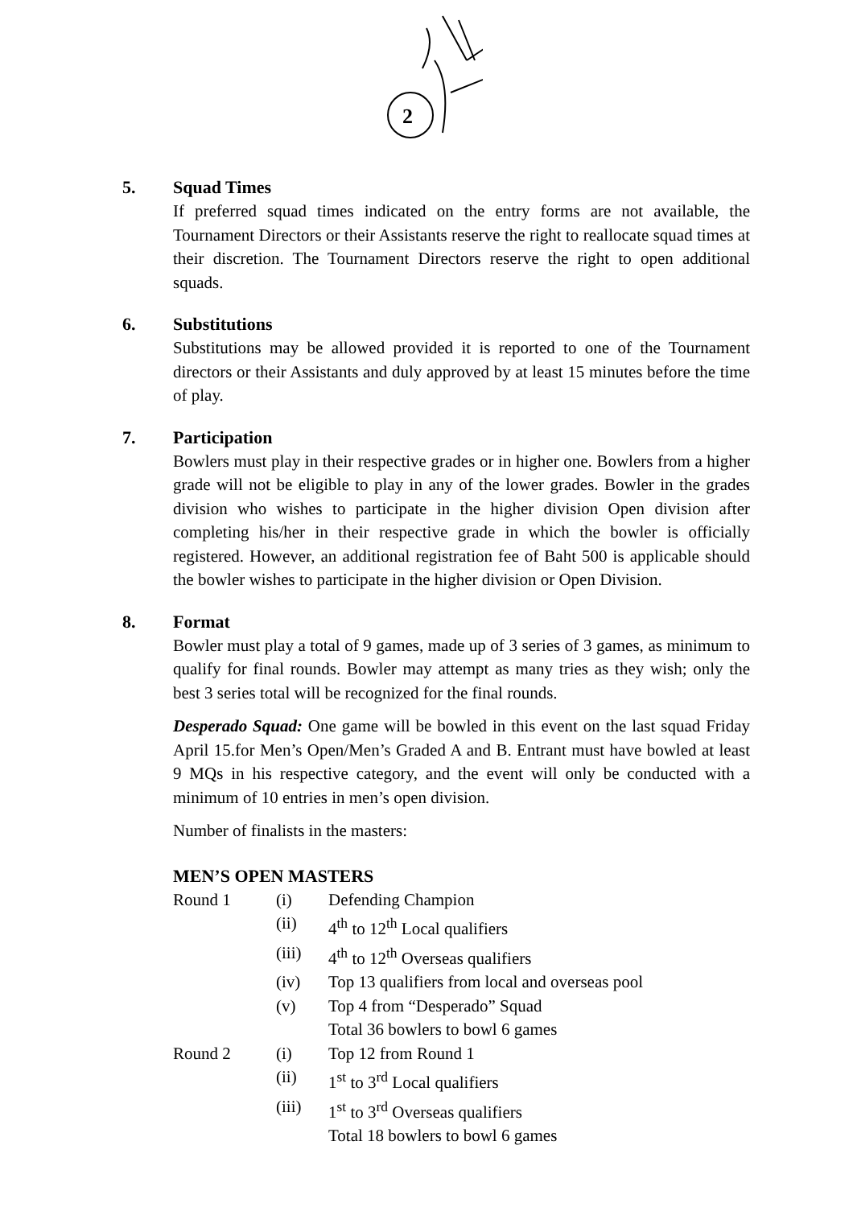2
5.
Squad Times
If preferred squad times indicated on the entry forms are not available, the Tournament Directors or their Assistants reserve the right to reallocate squad times at their discretion. The Tournament Directors reserve the right to open additional squads.
6.
Substitutions
Substitutions may be allowed provided it is reported to one of the Tournament directors or their Assistants and duly approved by at least 15 minutes before the time of play.
7.
Participation
Bowlers must play in their respective grades or in higher one. Bowlers from a higher grade will not be eligible to play in any of the lower grades. Bowler in the grades division who wishes to participate in the higher division Open division after completing his/her in their respective grade in which the bowler is officially registered. However, an additional registration fee of Baht 500 is applicable should the bowler wishes to participate in the higher division or Open Division.
8.
Format
Bowler must play a total of 9 games, made up of 3 series of 3 games, as minimum to qualify for final rounds. Bowler may attempt as many tries as they wish; only the best 3 series total will be recognized for the final rounds.
Desperado Squad: One game will be bowled in this event on the last squad Friday April 15.for Men’s Open/Men’s Graded A and B. Entrant must have bowled at least 9 MQs in his respective category, and the event will only be conducted with a minimum of 10 entries in men’s open division.
Number of finalists in the masters:
MEN’S OPEN MASTERS
| Round 1 | (i) | Defending Champion |
| | (ii) | 4<sup>th</sup> to 12<sup>th</sup> Local qualifiers |
| | (iii) | 4<sup>th</sup> to 12<sup>th</sup> Overseas qualifiers |
| | (iv) | Top 13 qualifiers from local and overseas pool |
| | (v) | Top 4 from “Desperado” Squad |
| | | Total 36 bowlers to bowl 6 games |
| Round 2 | (i) | Top 12 from Round 1 |
| | (ii) | 1<sup>st</sup> to 3<sup>rd</sup> Local qualifiers |
| | (iii) | 1<sup>st</sup> to 3<sup>rd</sup> Overseas qualifiers |
| | | Total 18 bowlers to bowl 6 games |